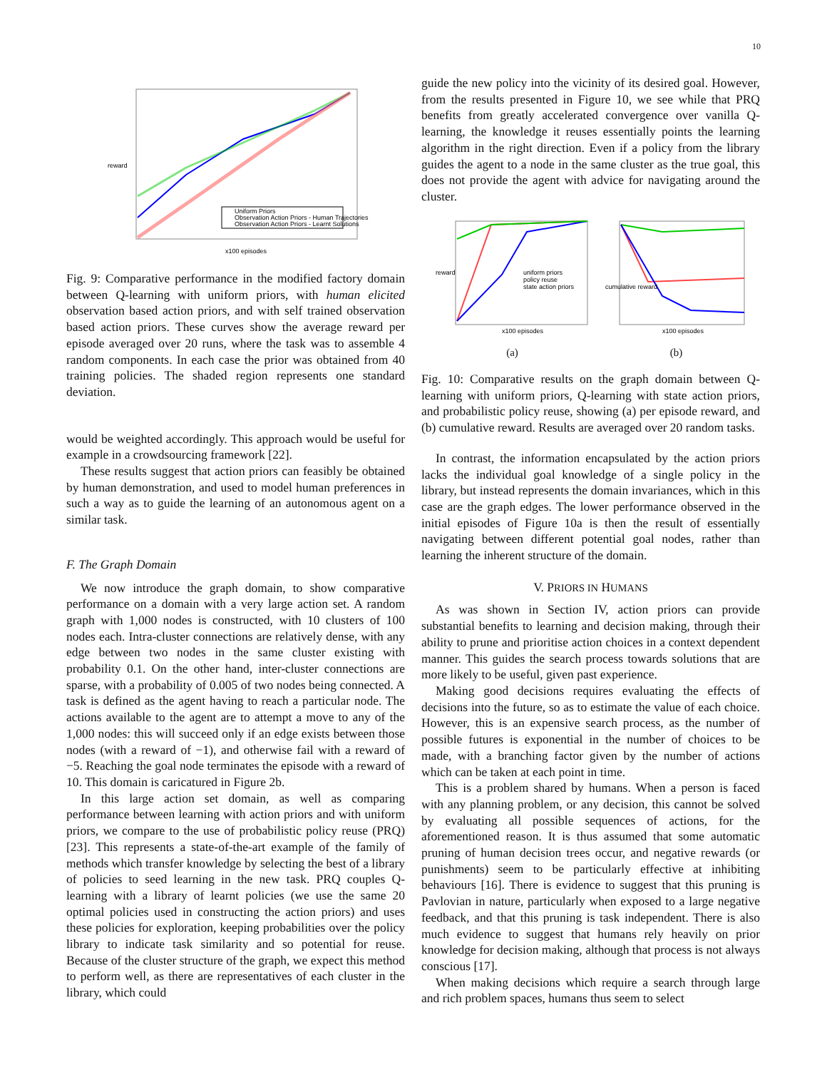10
Uniform Priors
Observation Action Priors - Human Trajectories
Observation Action Priors - Learnt Solutions
x100 episodes
reward
Fig. 9: Comparative performance in the modified factory domain between Q-learning with uniform priors, with human elicited observation based action priors, and with self trained observation based action priors. These curves show the average reward per episode averaged over 20 runs, where the task was to assemble 4 random components. In each case the prior was obtained from 40 training policies. The shaded region represents one standard deviation.
would be weighted accordingly. This approach would be useful for example in a crowdsourcing framework [22].
These results suggest that action priors can feasibly be obtained by human demonstration, and used to model human preferences in such a way as to guide the learning of an autonomous agent on a similar task.
F. The Graph Domain
We now introduce the graph domain, to show comparative performance on a domain with a very large action set. A random graph with 1,000 nodes is constructed, with 10 clusters of 100 nodes each. Intra-cluster connections are relatively dense, with any edge between two nodes in the same cluster existing with probability 0.1. On the other hand, inter-cluster connections are sparse, with a probability of 0.005 of two nodes being connected. A task is defined as the agent having to reach a particular node. The actions available to the agent are to attempt a move to any of the 1,000 nodes: this will succeed only if an edge exists between those nodes (with a reward of −1), and otherwise fail with a reward of −5. Reaching the goal node terminates the episode with a reward of 10. This domain is caricatured in Figure 2b.
In this large action set domain, as well as comparing performance between learning with action priors and with uniform priors, we compare to the use of probabilistic policy reuse (PRQ) [23]. This represents a state-of-the-art example of the family of methods which transfer knowledge by selecting the best of a library of policies to seed learning in the new task. PRQ couples Q-learning with a library of learnt policies (we use the same 20 optimal policies used in constructing the action priors) and uses these policies for exploration, keeping probabilities over the policy library to indicate task similarity and so potential for reuse. Because of the cluster structure of the graph, we expect this method to perform well, as there are representatives of each cluster in the library, which could
guide the new policy into the vicinity of its desired goal. However, from the results presented in Figure 10, we see while that PRQ benefits from greatly accelerated convergence over vanilla Q-learning, the knowledge it reuses essentially points the learning algorithm in the right direction. Even if a policy from the library guides the agent to a node in the same cluster as the true goal, this does not provide the agent with advice for navigating around the cluster.
uniform priors
policy reuse
state action priors
x100 episodes
reward
(a)
x100 episodes
cumulative reward
(b)
Fig. 10: Comparative results on the graph domain between Q-learning with uniform priors, Q-learning with state action priors, and probabilistic policy reuse, showing (a) per episode reward, and (b) cumulative reward. Results are averaged over 20 random tasks.
In contrast, the information encapsulated by the action priors lacks the individual goal knowledge of a single policy in the library, but instead represents the domain invariances, which in this case are the graph edges. The lower performance observed in the initial episodes of Figure 10a is then the result of essentially navigating between different potential goal nodes, rather than learning the inherent structure of the domain.
V. PRIORS IN HUMANS
As was shown in Section IV, action priors can provide substantial benefits to learning and decision making, through their ability to prune and prioritise action choices in a context dependent manner. This guides the search process towards solutions that are more likely to be useful, given past experience.
Making good decisions requires evaluating the effects of decisions into the future, so as to estimate the value of each choice. However, this is an expensive search process, as the number of possible futures is exponential in the number of choices to be made, with a branching factor given by the number of actions which can be taken at each point in time.
This is a problem shared by humans. When a person is faced with any planning problem, or any decision, this cannot be solved by evaluating all possible sequences of actions, for the aforementioned reason. It is thus assumed that some automatic pruning of human decision trees occur, and negative rewards (or punishments) seem to be particularly effective at inhibiting behaviours [16]. There is evidence to suggest that this pruning is Pavlovian in nature, particularly when exposed to a large negative feedback, and that this pruning is task independent. There is also much evidence to suggest that humans rely heavily on prior knowledge for decision making, although that process is not always conscious [17].
When making decisions which require a search through large and rich problem spaces, humans thus seem to select